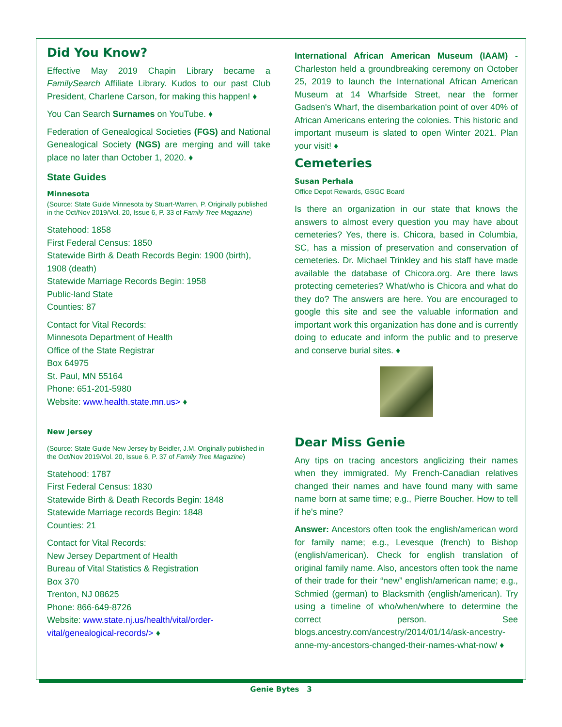Did You Know?
Effective May 2019 Chapin Library became a FamilySearch Affiliate Library. Kudos to our past Club President, Charlene Carson, for making this happen! ♦
You Can Search Surnames on YouTube. ♦
Federation of Genealogical Societies (FGS) and National Genealogical Society (NGS) are merging and will take place no later than October 1, 2020. ♦
State Guides
Minnesota
(Source: State Guide Minnesota by Stuart-Warren, P. Originally published in the Oct/Nov 2019/Vol. 20, Issue 6, P. 33 of Family Tree Magazine)
Statehood: 1858
First Federal Census: 1850
Statewide Birth & Death Records Begin: 1900 (birth), 1908 (death)
Statewide Marriage Records Begin: 1958
Public-land State
Counties: 87
Contact for Vital Records:
Minnesota Department of Health
Office of the State Registrar
Box 64975
St. Paul, MN 55164
Phone: 651-201-5980
Website: www.health.state.mn.us> ♦
New Jersey
(Source: State Guide New Jersey by Beidler, J.M. Originally published in the Oct/Nov 2019/Vol. 20, Issue 6, P. 37 of Family Tree Magazine)
Statehood: 1787
First Federal Census: 1830
Statewide Birth & Death Records Begin: 1848
Statewide Marriage records Begin: 1848
Counties: 21
Contact for Vital Records:
New Jersey Department of Health
Bureau of Vital Statistics & Registration
Box 370
Trenton, NJ 08625
Phone: 866-649-8726
Website: www.state.nj.us/health/vital/order-vital/genealogical-records/> ♦
International African American Museum (IAAM) - Charleston held a groundbreaking ceremony on October 25, 2019 to launch the International African American Museum at 14 Wharfside Street, near the former Gadsen's Wharf, the disembarkation point of over 40% of African Americans entering the colonies. This historic and important museum is slated to open Winter 2021. Plan your visit! ♦
Cemeteries
Susan Perhala
Office Depot Rewards, GSGC Board
Is there an organization in our state that knows the answers to almost every question you may have about cemeteries? Yes, there is. Chicora, based in Columbia, SC, has a mission of preservation and conservation of cemeteries. Dr. Michael Trinkley and his staff have made available the database of Chicora.org. Are there laws protecting cemeteries? What/who is Chicora and what do they do? The answers are here. You are encouraged to google this site and see the valuable information and important work this organization has done and is currently doing to educate and inform the public and to preserve and conserve burial sites. ♦
Dear Miss Genie
Any tips on tracing ancestors anglicizing their names when they immigrated. My French-Canadian relatives changed their names and have found many with same name born at same time; e.g., Pierre Boucher. How to tell if he's mine?
Answer: Ancestors often took the english/american word for family name; e.g., Levesque (french) to Bishop (english/american). Check for english translation of original family name. Also, ancestors often took the name of their trade for their “new” english/american name; e.g., Schmied (german) to Blacksmith (english/american). Try using a timeline of who/when/where to determine the correct person. See blogs.ancestry.com/ancestry/2014/01/14/ask-ancestry-anne-my-ancestors-changed-their-names-what-now/ ♦
Genie Bytes 3